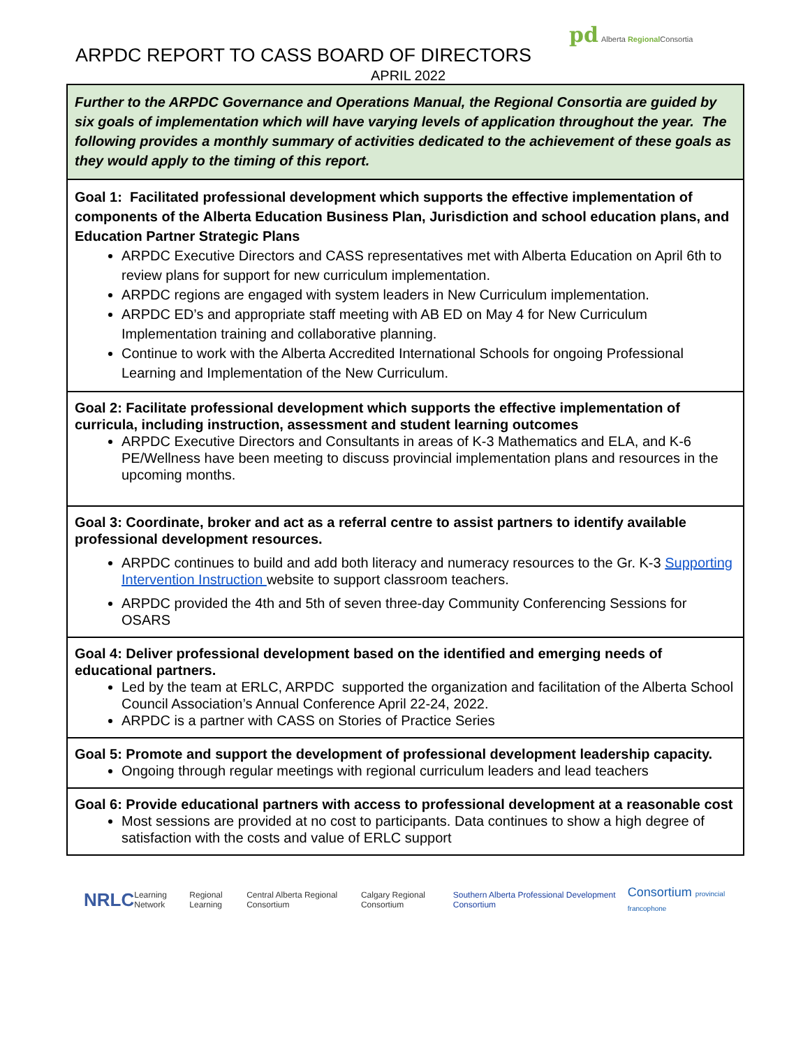ARPDC REPORT TO CASS BOARD OF DIRECTORS
APRIL 2022
pd Alberta Regional Consortia
| Further to the ARPDC Governance and Operations Manual, the Regional Consortia are guided by six goals of implementation which will have varying levels of application throughout the year. The following provides a monthly summary of activities dedicated to the achievement of these goals as they would apply to the timing of this report. |
| Goal 1: Facilitated professional development which supports the effective implementation of components of the Alberta Education Business Plan, Jurisdiction and school education plans, and Education Partner Strategic Plans ARPDC Executive Directors and CASS representatives met with Alberta Education on April 6th to review plans for support for new curriculum implementation. ARPDC regions are engaged with system leaders in New Curriculum implementation. ARPDC ED’s and appropriate staff meeting with AB ED on May 4 for New Curriculum Implementation training and collaborative planning. Continue to work with the Alberta Accredited International Schools for ongoing Professional Learning and Implementation of the New Curriculum. |
| Goal 2: Facilitate professional development which supports the effective implementation of curricula, including instruction, assessment and student learning outcomes ARPDC Executive Directors and Consultants in areas of K-3 Mathematics and ELA, and K-6 PE/Wellness have been meeting to discuss provincial implementation plans and resources in the upcoming months. |
| Goal 3: Coordinate, broker and act as a referral centre to assist partners to identify available professional development resources. ARPDC continues to build and add both literacy and numeracy resources to the Gr. K-3 Supporting Intervention Instruction website to support classroom teachers. ARPDC provided the 4th and 5th of seven three-day Community Conferencing Sessions for OSARS |
| Goal 4: Deliver professional development based on the identified and emerging needs of educational partners. Led by the team at ERLC, ARPDC supported the organization and facilitation of the Alberta School Council Association’s Annual Conference April 22-24, 2022. ARPDC is a partner with CASS on Stories of Practice Series |
| Goal 5: Promote and support the development of professional development leadership capacity. Ongoing through regular meetings with regional curriculum leaders and lead teachers |
| Goal 6: Provide educational partners with access to professional development at a reasonable cost Most sessions are provided at no cost to participants. Data continues to show a high degree of satisfaction with the costs and value of ERLC support |
NRLC Learning Network Regional Learning Central Alberta Regional Consortium Calgary Regional Consortium Southern Alberta Professional Development Consortium Consortium provincial francophone